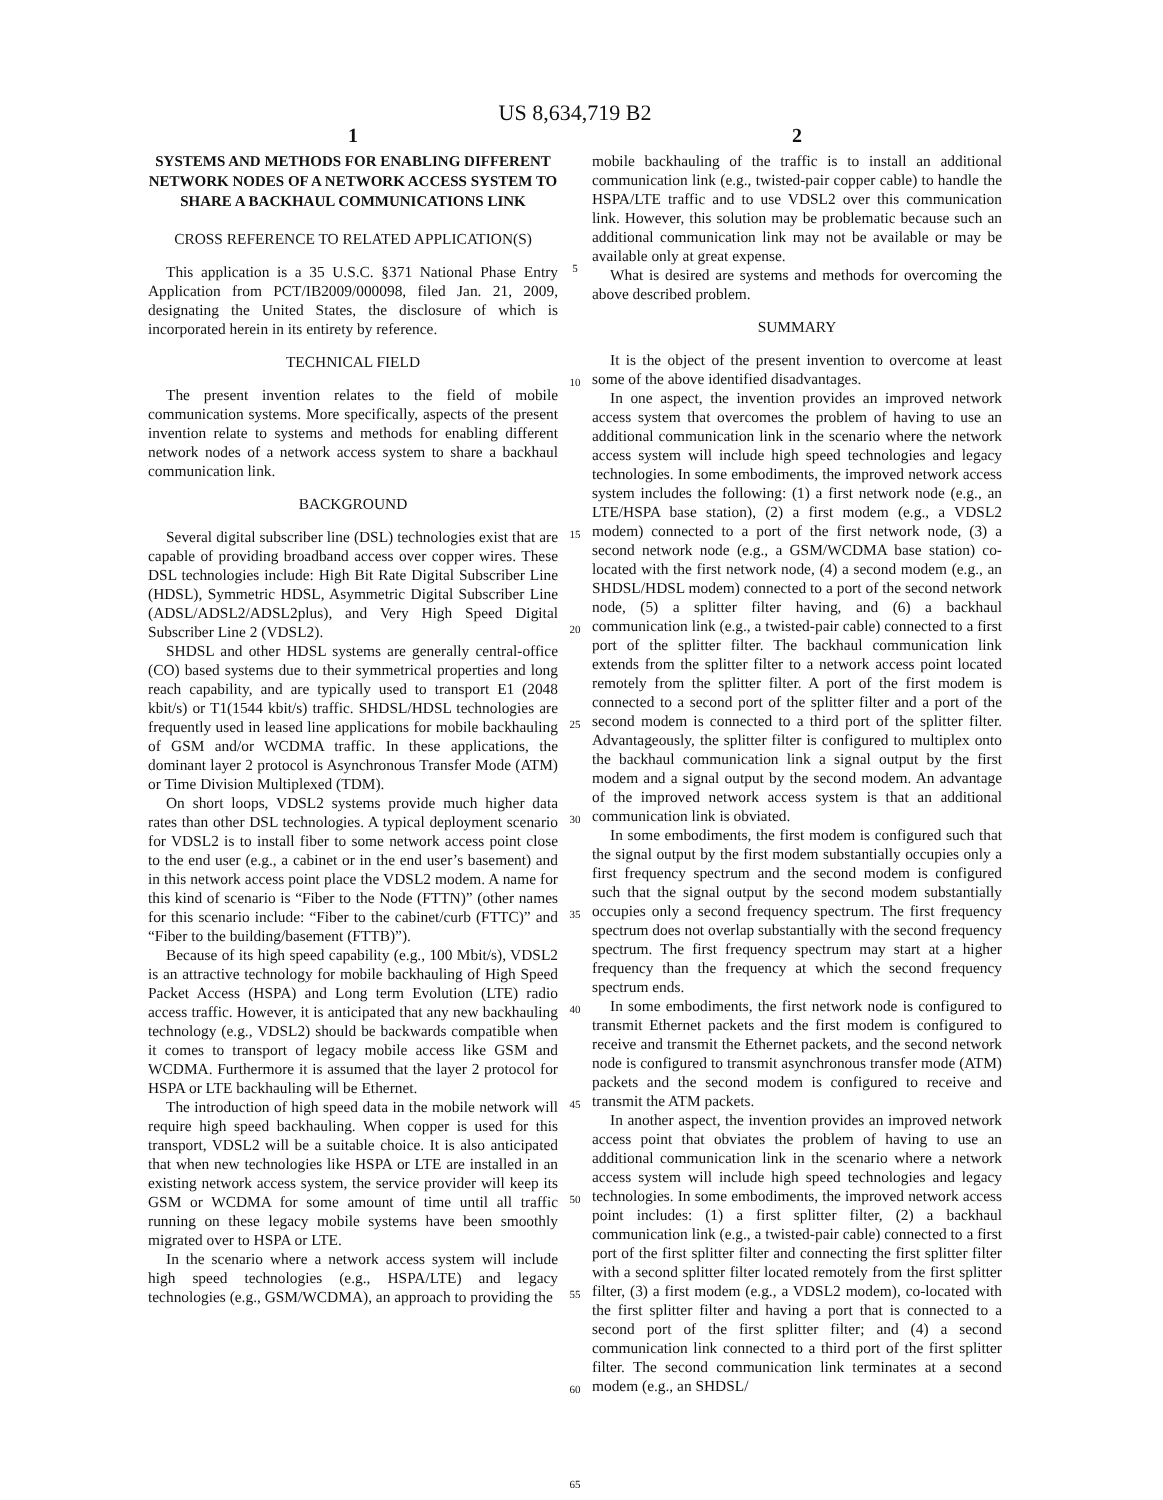US 8,634,719 B2
1
SYSTEMS AND METHODS FOR ENABLING DIFFERENT NETWORK NODES OF A NETWORK ACCESS SYSTEM TO SHARE A BACKHAUL COMMUNICATIONS LINK
CROSS REFERENCE TO RELATED APPLICATION(S)
This application is a 35 U.S.C. §371 National Phase Entry Application from PCT/IB2009/000098, filed Jan. 21, 2009, designating the United States, the disclosure of which is incorporated herein in its entirety by reference.
TECHNICAL FIELD
The present invention relates to the field of mobile communication systems. More specifically, aspects of the present invention relate to systems and methods for enabling different network nodes of a network access system to share a backhaul communication link.
BACKGROUND
Several digital subscriber line (DSL) technologies exist that are capable of providing broadband access over copper wires. These DSL technologies include: High Bit Rate Digital Subscriber Line (HDSL), Symmetric HDSL, Asymmetric Digital Subscriber Line (ADSL/ADSL2/ADSL2plus), and Very High Speed Digital Subscriber Line 2 (VDSL2).
SHDSL and other HDSL systems are generally central-office (CO) based systems due to their symmetrical properties and long reach capability, and are typically used to transport E1 (2048 kbit/s) or T1(1544 kbit/s) traffic. SHDSL/HDSL technologies are frequently used in leased line applications for mobile backhauling of GSM and/or WCDMA traffic. In these applications, the dominant layer 2 protocol is Asynchronous Transfer Mode (ATM) or Time Division Multiplexed (TDM).
On short loops, VDSL2 systems provide much higher data rates than other DSL technologies. A typical deployment scenario for VDSL2 is to install fiber to some network access point close to the end user (e.g., a cabinet or in the end user’s basement) and in this network access point place the VDSL2 modem. A name for this kind of scenario is “Fiber to the Node (FTTN)” (other names for this scenario include: “Fiber to the cabinet/curb (FTTC)” and “Fiber to the building/basement (FTTB)”).
Because of its high speed capability (e.g., 100 Mbit/s), VDSL2 is an attractive technology for mobile backhauling of High Speed Packet Access (HSPA) and Long term Evolution (LTE) radio access traffic. However, it is anticipated that any new backhauling technology (e.g., VDSL2) should be backwards compatible when it comes to transport of legacy mobile access like GSM and WCDMA. Furthermore it is assumed that the layer 2 protocol for HSPA or LTE backhauling will be Ethernet.
The introduction of high speed data in the mobile network will require high speed backhauling. When copper is used for this transport, VDSL2 will be a suitable choice. It is also anticipated that when new technologies like HSPA or LTE are installed in an existing network access system, the service provider will keep its GSM or WCDMA for some amount of time until all traffic running on these legacy mobile systems have been smoothly migrated over to HSPA or LTE.
In the scenario where a network access system will include high speed technologies (e.g., HSPA/LTE) and legacy technologies (e.g., GSM/WCDMA), an approach to providing the
5
10
15
20
25
30
35
40
45
50
55
60
65
2
mobile backhauling of the traffic is to install an additional communication link (e.g., twisted-pair copper cable) to handle the HSPA/LTE traffic and to use VDSL2 over this communication link. However, this solution may be problematic because such an additional communication link may not be available or may be available only at great expense.
What is desired are systems and methods for overcoming the above described problem.
SUMMARY
It is the object of the present invention to overcome at least some of the above identified disadvantages.
In one aspect, the invention provides an improved network access system that overcomes the problem of having to use an additional communication link in the scenario where the network access system will include high speed technologies and legacy technologies. In some embodiments, the improved network access system includes the following: (1) a first network node (e.g., an LTE/HSPA base station), (2) a first modem (e.g., a VDSL2 modem) connected to a port of the first network node, (3) a second network node (e.g., a GSM/WCDMA base station) co-located with the first network node, (4) a second modem (e.g., an SHDSL/HDSL modem) connected to a port of the second network node, (5) a splitter filter having, and (6) a backhaul communication link (e.g., a twisted-pair cable) connected to a first port of the splitter filter. The backhaul communication link extends from the splitter filter to a network access point located remotely from the splitter filter. A port of the first modem is connected to a second port of the splitter filter and a port of the second modem is connected to a third port of the splitter filter. Advantageously, the splitter filter is configured to multiplex onto the backhaul communication link a signal output by the first modem and a signal output by the second modem. An advantage of the improved network access system is that an additional communication link is obviated.
In some embodiments, the first modem is configured such that the signal output by the first modem substantially occupies only a first frequency spectrum and the second modem is configured such that the signal output by the second modem substantially occupies only a second frequency spectrum. The first frequency spectrum does not overlap substantially with the second frequency spectrum. The first frequency spectrum may start at a higher frequency than the frequency at which the second frequency spectrum ends.
In some embodiments, the first network node is configured to transmit Ethernet packets and the first modem is configured to receive and transmit the Ethernet packets, and the second network node is configured to transmit asynchronous transfer mode (ATM) packets and the second modem is configured to receive and transmit the ATM packets.
In another aspect, the invention provides an improved network access point that obviates the problem of having to use an additional communication link in the scenario where a network access system will include high speed technologies and legacy technologies. In some embodiments, the improved network access point includes: (1) a first splitter filter, (2) a backhaul communication link (e.g., a twisted-pair cable) connected to a first port of the first splitter filter and connecting the first splitter filter with a second splitter filter located remotely from the first splitter filter, (3) a first modem (e.g., a VDSL2 modem), co-located with the first splitter filter and having a port that is connected to a second port of the first splitter filter; and (4) a second communication link connected to a third port of the first splitter filter. The second communication link terminates at a second modem (e.g., an SHDSL/